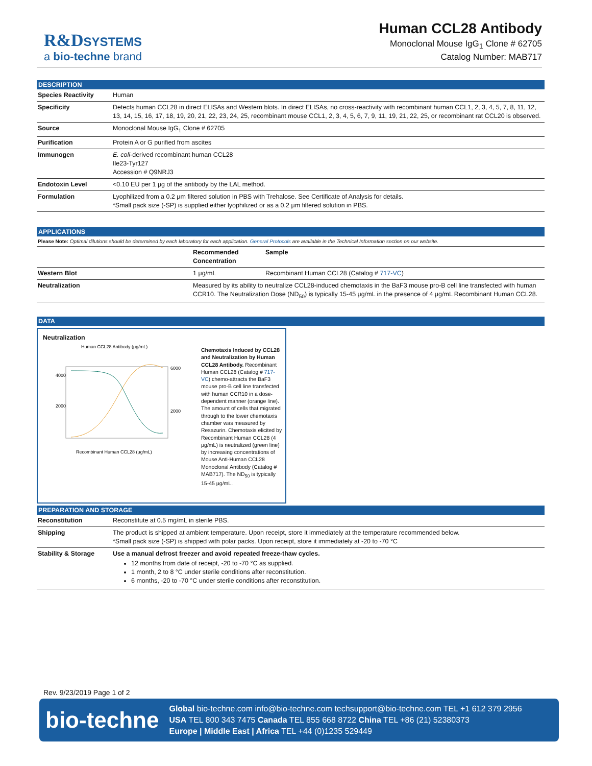R&D SYSTEMS
a bio-techne brand
Human CCL28 Antibody
Monoclonal Mouse IgG<sub>1</sub> Clone # 62705
Catalog Number: MAB717
DESCRIPTION
| Species Reactivity | Human |
| Specificity | Detects human CCL28 in direct ELISAs and Western blots. In direct ELISAs, no cross-reactivity with recombinant human CCL1, 2, 3, 4, 5, 7, 8, 11, 12, 13, 14, 15, 16, 17, 18, 19, 20, 21, 22, 23, 24, 25, recombinant mouse CCL1, 2, 3, 4, 5, 6, 7, 9, 11, 19, 21, 22, 25, or recombinant rat CCL20 is observed. |
| Source | Monoclonal Mouse IgG<sub>1</sub> Clone # 62705 |
| Purification | Protein A or G purified from ascites |
| Immunogen | E. coli -derived recombinant human CCL28 Ile23-Tyr127 Accession # Q9NRJ3 |
| Endotoxin Level | <0.10 EU per 1 μg of the antibody by the LAL method. |
| Formulation | Lyophilized from a 0.2 μm filtered solution in PBS with Trehalose. See Certificate of Analysis for details. *Small pack size (-SP) is supplied either lyophilized or as a 0.2 μm filtered solution in PBS. |
APPLICATIONS
Please Note: Optimal dilutions should be determined by each laboratory for each application. General Protocols are available in the Technical Information section on our website.
| | Recommended Concentration | Sample |
| --- | --- | --- |
| Western Blot | 1 μg/mL | Recombinant Human CCL28 (Catalog # 717-VC ) |
| Neutralization | Measured by its ability to neutralize CCL28-induced chemotaxis in the BaF3 mouse pro-B cell line transfected with human CCR10. The Neutralization Dose (ND<sub>50</sub>) is typically 15-45 μg/mL in the presence of 4 μg/mL Recombinant Human CCL28. | |
DATA
Neutralization
Human CCL28 Antibody (μg/mL)
4000
2000
6000
2000
Recombinant Human CCL28 (μg/mL)
Chemotaxis Induced by CCL28 and Neutralization by Human CCL28 Antibody. Recombinant Human CCL28 (Catalog # 717-VC) chemo-attracts the BaF3 mouse pro-B cell line transfected with human CCR10 in a dose-dependent manner (orange line). The amount of cells that migrated through to the lower chemotaxis chamber was measured by Resazurin. Chemotaxis elicited by Recombinant Human CCL28 (4 μg/mL) is neutralized (green line) by increasing concentrations of Mouse Anti-Human CCL28 Monoclonal Antibody (Catalog # MAB717). The ND<sub>50</sub> is typically 15-45 μg/mL.
PREPARATION AND STORAGE
| Reconstitution | Reconstitute at 0.5 mg/mL in sterile PBS. |
| Shipping | The product is shipped at ambient temperature. Upon receipt, store it immediately at the temperature recommended below. *Small pack size (-SP) is shipped with polar packs. Upon receipt, store it immediately at -20 to -70 °C |
| Stability & Storage | Use a manual defrost freezer and avoid repeated freeze-thaw cycles. 12 months from date of receipt, -20 to -70 °C as supplied. 1 month, 2 to 8 °C under sterile conditions after reconstitution. 6 months, -20 to -70 °C under sterile conditions after reconstitution. |
Rev. 9/23/2019 Page 1 of 2
bio-techne
Global bio-techne.com info@bio-techne.com techsupport@bio-techne.com TEL +1 612 379 2956
USA TEL 800 343 7475 Canada TEL 855 668 8722 China TEL +86 (21) 52380373
Europe | Middle East | Africa TEL +44 (0)1235 529449